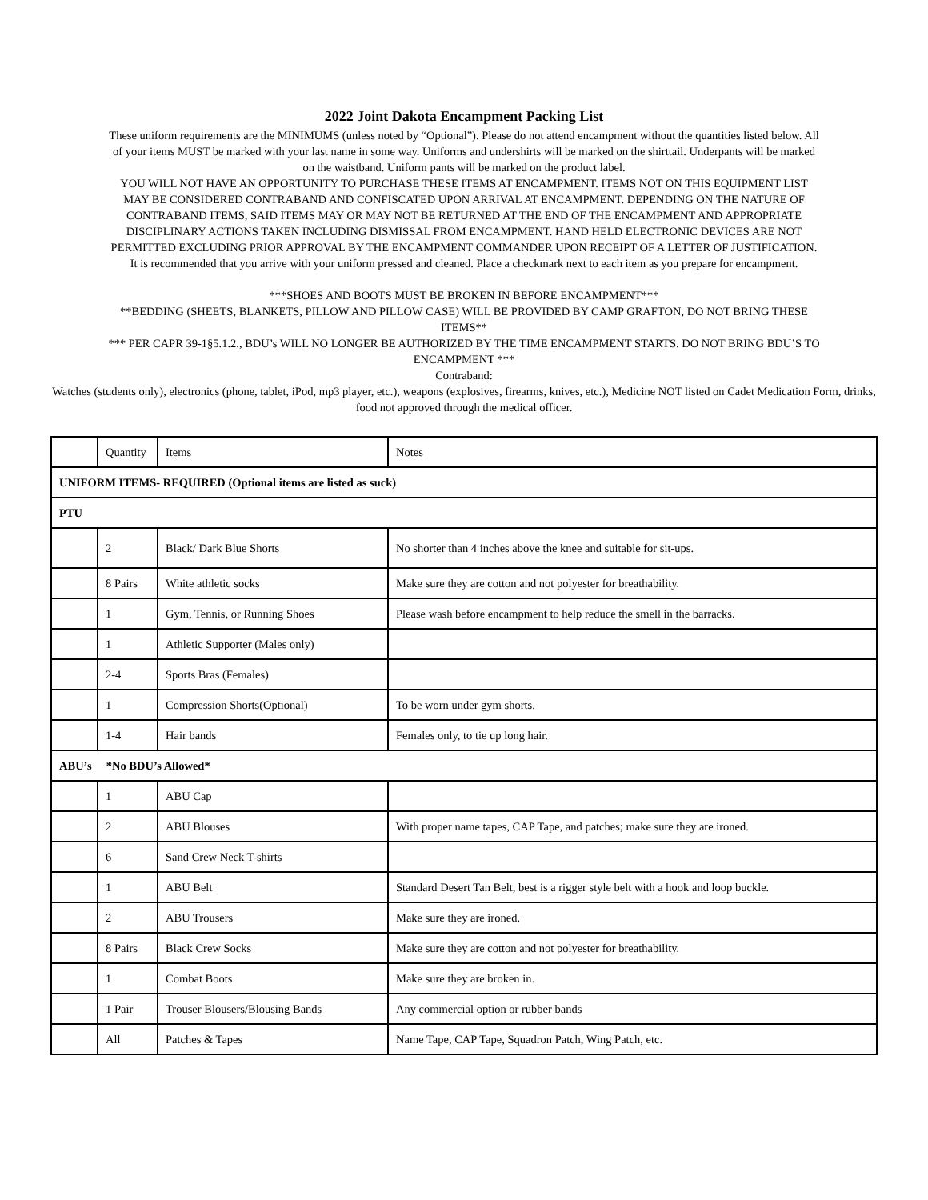2022 Joint Dakota Encampment Packing List
These uniform requirements are the MINIMUMS (unless noted by “Optional”). Please do not attend encampment without the quantities listed below. All of your items MUST be marked with your last name in some way. Uniforms and undershirts will be marked on the shirttail. Underpants will be marked on the waistband. Uniform pants will be marked on the product label.
YOU WILL NOT HAVE AN OPPORTUNITY TO PURCHASE THESE ITEMS AT ENCAMPMENT. ITEMS NOT ON THIS EQUIPMENT LIST MAY BE CONSIDERED CONTRABAND AND CONFISCATED UPON ARRIVAL AT ENCAMPMENT. DEPENDING ON THE NATURE OF CONTRABAND ITEMS, SAID ITEMS MAY OR MAY NOT BE RETURNED AT THE END OF THE ENCAMPMENT AND APPROPRIATE DISCIPLINARY ACTIONS TAKEN INCLUDING DISMISSAL FROM ENCAMPMENT. HAND HELD ELECTRONIC DEVICES ARE NOT PERMITTED EXCLUDING PRIOR APPROVAL BY THE ENCAMPMENT COMMANDER UPON RECEIPT OF A LETTER OF JUSTIFICATION.
It is recommended that you arrive with your uniform pressed and cleaned. Place a checkmark next to each item as you prepare for encampment.
***SHOES AND BOOTS MUST BE BROKEN IN BEFORE ENCAMPMENT***
**BEDDING (SHEETS, BLANKETS, PILLOW AND PILLOW CASE) WILL BE PROVIDED BY CAMP GRAFTON, DO NOT BRING THESE ITEMS**
*** PER CAPR 39-1§5.1.2., BDU’s WILL NO LONGER BE AUTHORIZED BY THE TIME ENCAMPMENT STARTS. DO NOT BRING BDU’S TO ENCAMPMENT ***
Contraband:
Watches (students only), electronics (phone, tablet, iPod, mp3 player, etc.), weapons (explosives, firearms, knives, etc.), Medicine NOT listed on Cadet Medication Form, drinks, food not approved through the medical officer.
| | Quantity | Items | Notes |
| --- | --- | --- | --- |
| UNIFORM ITEMS- REQUIRED (Optional items are listed as suck) | | | |
| PTU | | | |
| | 2 | Black/ Dark Blue Shorts | No shorter than 4 inches above the knee and suitable for sit-ups. |
| | 8 Pairs | White athletic socks | Make sure they are cotton and not polyester for breathability. |
| | 1 | Gym, Tennis, or Running Shoes | Please wash before encampment to help reduce the smell in the barracks. |
| | 1 | Athletic Supporter (Males only) | |
| | 2-4 | Sports Bras (Females) | |
| | 1 | Compression Shorts(Optional) | To be worn under gym shorts. |
| | 1-4 | Hair bands | Females only, to tie up long hair. |
| ABU’s *No BDU’s Allowed* | | | |
| | 1 | ABU Cap | |
| | 2 | ABU Blouses | With proper name tapes, CAP Tape, and patches; make sure they are ironed. |
| | 6 | Sand Crew Neck T-shirts | |
| | 1 | ABU Belt | Standard Desert Tan Belt, best is a rigger style belt with a hook and loop buckle. |
| | 2 | ABU Trousers | Make sure they are ironed. |
| | 8 Pairs | Black Crew Socks | Make sure they are cotton and not polyester for breathability. |
| | 1 | Combat Boots | Make sure they are broken in. |
| | 1 Pair | Trouser Blousers/Blousing Bands | Any commercial option or rubber bands |
| | All | Patches & Tapes | Name Tape, CAP Tape, Squadron Patch, Wing Patch, etc. |